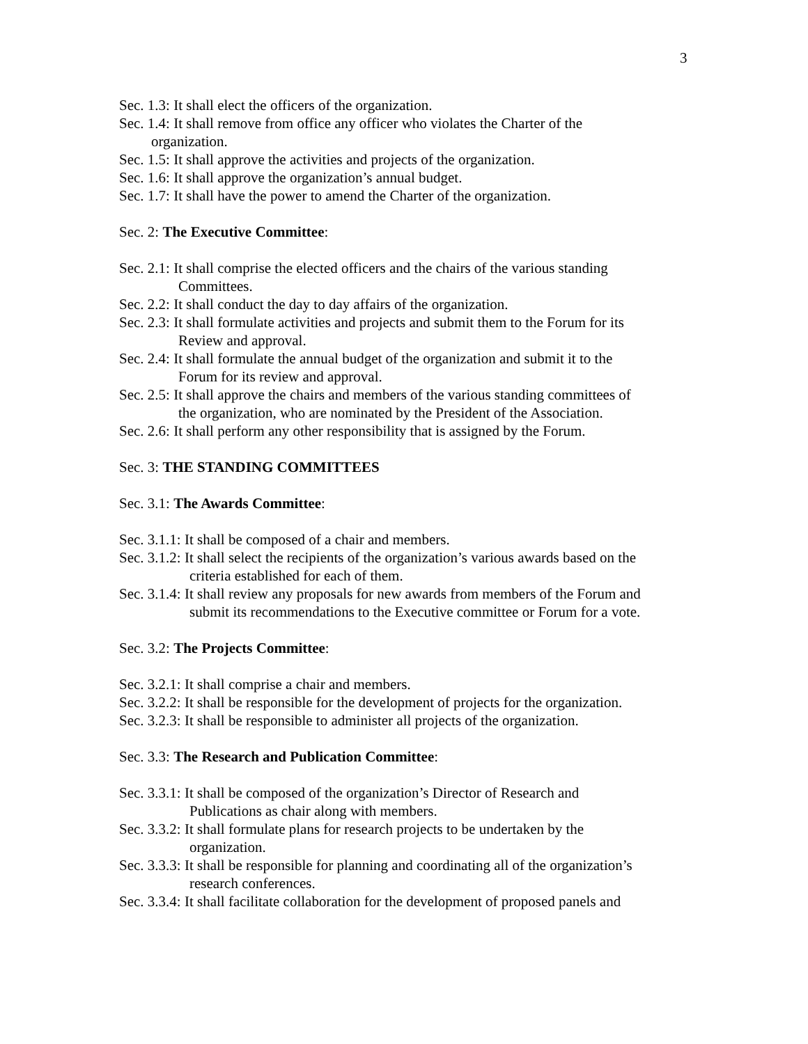3
Sec. 1.3: It shall elect the officers of the organization.
Sec. 1.4: It shall remove from office any officer who violates the Charter of the
organization.
Sec. 1.5: It shall approve the activities and projects of the organization.
Sec. 1.6: It shall approve the organization’s annual budget.
Sec. 1.7: It shall have the power to amend the Charter of the organization.
Sec. 2: The Executive Committee:
Sec. 2.1: It shall comprise the elected officers and the chairs of the various standing
Committees.
Sec. 2.2: It shall conduct the day to day affairs of the organization.
Sec. 2.3: It shall formulate activities and projects and submit them to the Forum for its
Review and approval.
Sec. 2.4: It shall formulate the annual budget of the organization and submit it to the
Forum for its review and approval.
Sec. 2.5: It shall approve the chairs and members of the various standing committees of
the organization, who are nominated by the President of the Association.
Sec. 2.6: It shall perform any other responsibility that is assigned by the Forum.
Sec. 3: THE STANDING COMMITTEES
Sec. 3.1: The Awards Committee:
Sec. 3.1.1: It shall be composed of a chair and members.
Sec. 3.1.2: It shall select the recipients of the organization’s various awards based on the
criteria established for each of them.
Sec. 3.1.4: It shall review any proposals for new awards from members of the Forum and
submit its recommendations to the Executive committee or Forum for a vote.
Sec. 3.2: The Projects Committee:
Sec. 3.2.1: It shall comprise a chair and members.
Sec. 3.2.2: It shall be responsible for the development of projects for the organization.
Sec. 3.2.3: It shall be responsible to administer all projects of the organization.
Sec. 3.3: The Research and Publication Committee:
Sec. 3.3.1: It shall be composed of the organization’s Director of Research and
Publications as chair along with members.
Sec. 3.3.2: It shall formulate plans for research projects to be undertaken by the
organization.
Sec. 3.3.3: It shall be responsible for planning and coordinating all of the organization’s
research conferences.
Sec. 3.3.4: It shall facilitate collaboration for the development of proposed panels and